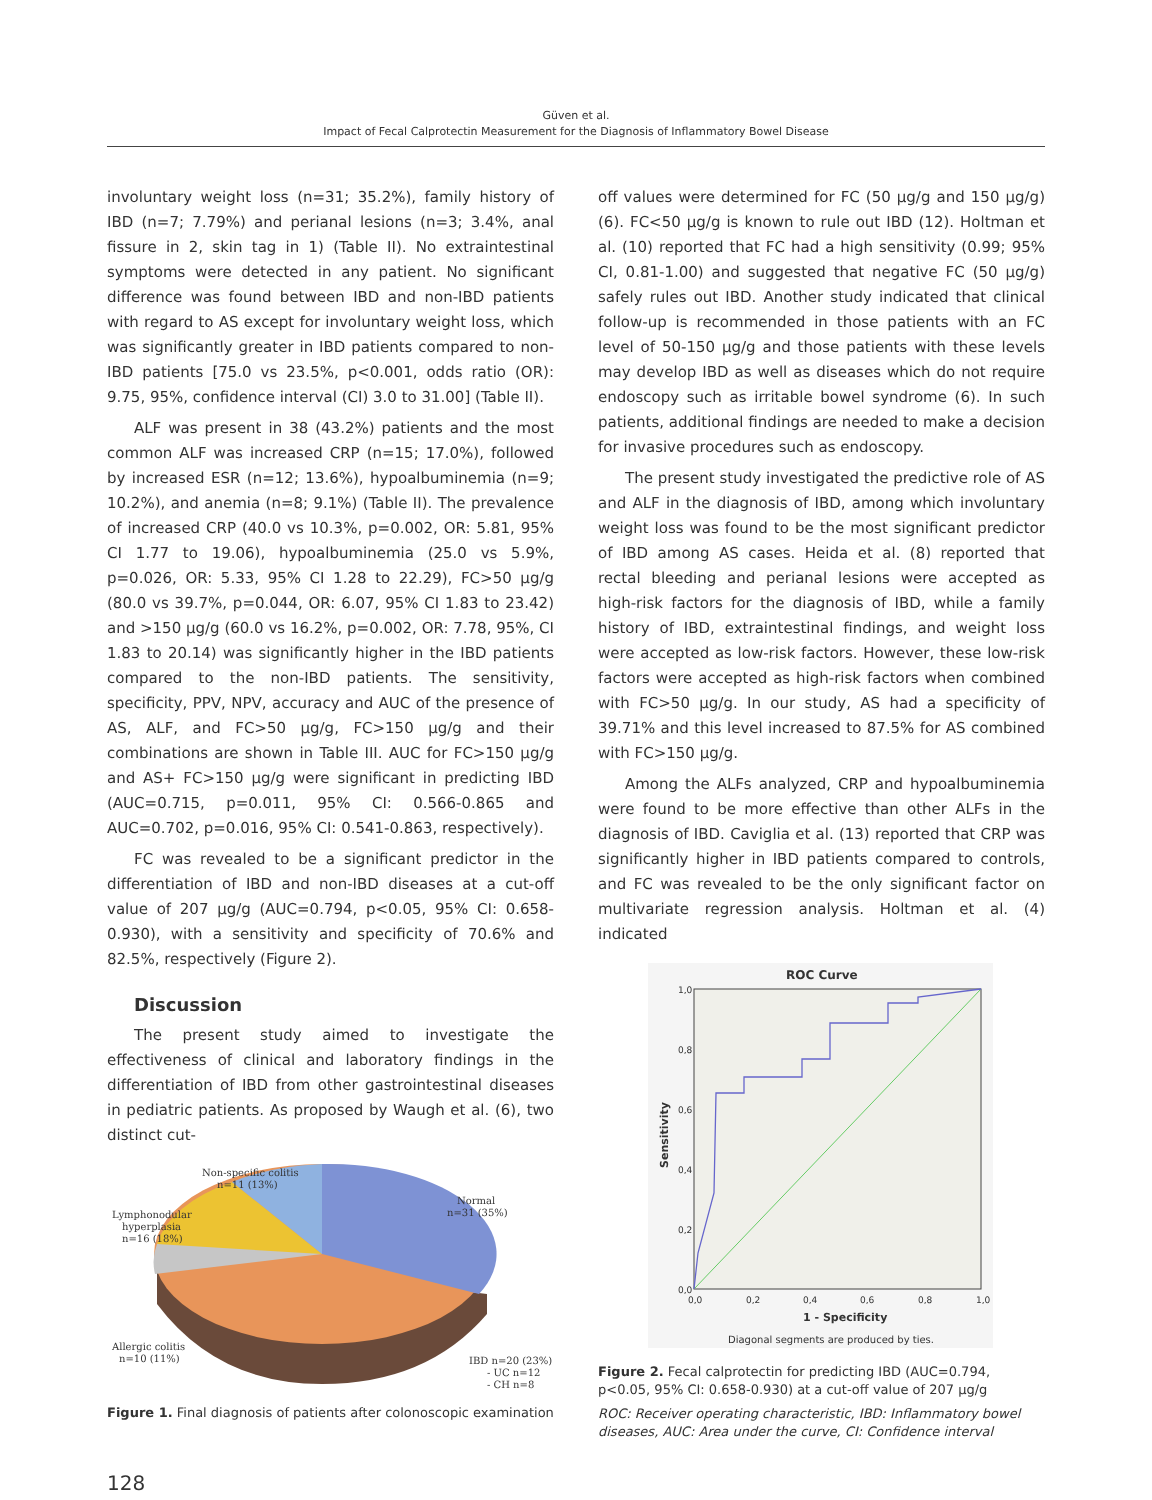Güven et al.
Impact of Fecal Calprotectin Measurement for the Diagnosis of Inflammatory Bowel Disease
involuntary weight loss (n=31; 35.2%), family history of IBD (n=7; 7.79%) and perianal lesions (n=3; 3.4%, anal fissure in 2, skin tag in 1) (Table II). No extraintestinal symptoms were detected in any patient. No significant difference was found between IBD and non-IBD patients with regard to AS except for involuntary weight loss, which was significantly greater in IBD patients compared to non-IBD patients [75.0 vs 23.5%, p<0.001, odds ratio (OR): 9.75, 95%, confidence interval (CI) 3.0 to 31.00] (Table II).
ALF was present in 38 (43.2%) patients and the most common ALF was increased CRP (n=15; 17.0%), followed by increased ESR (n=12; 13.6%), hypoalbuminemia (n=9; 10.2%), and anemia (n=8; 9.1%) (Table II). The prevalence of increased CRP (40.0 vs 10.3%, p=0.002, OR: 5.81, 95% CI 1.77 to 19.06), hypoalbuminemia (25.0 vs 5.9%, p=0.026, OR: 5.33, 95% CI 1.28 to 22.29), FC>50 µg/g (80.0 vs 39.7%, p=0.044, OR: 6.07, 95% CI 1.83 to 23.42) and >150 µg/g (60.0 vs 16.2%, p=0.002, OR: 7.78, 95%, CI 1.83 to 20.14) was significantly higher in the IBD patients compared to the non-IBD patients. The sensitivity, specificity, PPV, NPV, accuracy and AUC of the presence of AS, ALF, and FC>50 µg/g, FC>150 µg/g and their combinations are shown in Table III. AUC for FC>150 µg/g and AS+ FC>150 µg/g were significant in predicting IBD (AUC=0.715, p=0.011, 95% CI: 0.566-0.865 and AUC=0.702, p=0.016, 95% CI: 0.541-0.863, respectively).
FC was revealed to be a significant predictor in the differentiation of IBD and non-IBD diseases at a cut-off value of 207 µg/g (AUC=0.794, p<0.05, 95% CI: 0.658-0.930), with a sensitivity and specificity of 70.6% and 82.5%, respectively (Figure 2).
Discussion
The present study aimed to investigate the effectiveness of clinical and laboratory findings in the differentiation of IBD from other gastrointestinal diseases in pediatric patients. As proposed by Waugh et al. (6), two distinct cut-
Non-specific colitis
n=11 (13%)
Normal
n=31 (35%)
Lymphonodular
hyperplasia
n=16 (18%)
Allergic colitis
n=10 (11%)
IBD n=20 (23%)
- UC n=12
- CH n=8
Figure 1. Final diagnosis of patients after colonoscopic examination
off values were determined for FC (50 µg/g and 150 µg/g) (6). FC<50 µg/g is known to rule out IBD (12). Holtman et al. (10) reported that FC had a high sensitivity (0.99; 95% CI, 0.81-1.00) and suggested that negative FC (50 µg/g) safely rules out IBD. Another study indicated that clinical follow-up is recommended in those patients with an FC level of 50-150 µg/g and those patients with these levels may develop IBD as well as diseases which do not require endoscopy such as irritable bowel syndrome (6). In such patients, additional findings are needed to make a decision for invasive procedures such as endoscopy.
The present study investigated the predictive role of AS and ALF in the diagnosis of IBD, among which involuntary weight loss was found to be the most significant predictor of IBD among AS cases. Heida et al. (8) reported that rectal bleeding and perianal lesions were accepted as high-risk factors for the diagnosis of IBD, while a family history of IBD, extraintestinal findings, and weight loss were accepted as low-risk factors. However, these low-risk factors were accepted as high-risk factors when combined with FC>50 µg/g. In our study, AS had a specificity of 39.71% and this level increased to 87.5% for AS combined with FC>150 µg/g.
Among the ALFs analyzed, CRP and hypoalbuminemia were found to be more effective than other ALFs in the diagnosis of IBD. Caviglia et al. (13) reported that CRP was significantly higher in IBD patients compared to controls, and FC was revealed to be the only significant factor on multivariate regression analysis. Holtman et al. (4) indicated
ROC Curve
1,0
0,8
0,6
0,4
0,2
0,0
0,0
0,2
0,4
0,6
0,8
1,0
1 - Specificity
Sensitivity
Diagonal segments are produced by ties.
Figure 2. Fecal calprotectin for predicting IBD (AUC=0.794, p<0.05, 95% CI: 0.658-0.930) at a cut-off value of 207 µg/g
ROC: Receiver operating characteristic, IBD: Inflammatory bowel diseases, AUC: Area under the curve, CI: Confidence interval
128